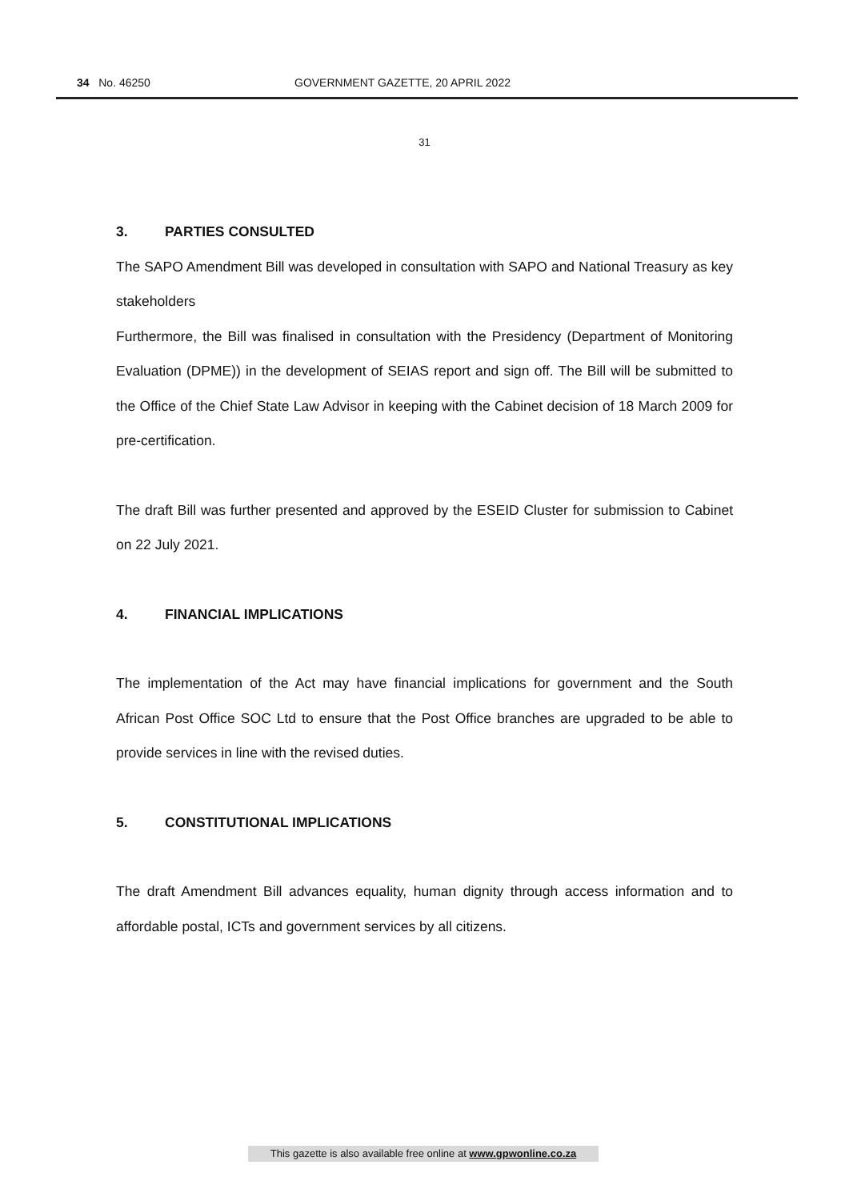34 No. 46250 GOVERNMENT GAZETTE, 20 APRIL 2022
31
3. PARTIES CONSULTED
The SAPO Amendment Bill was developed in consultation with SAPO and National Treasury as key stakeholders
Furthermore, the Bill was finalised in consultation with the Presidency (Department of Monitoring Evaluation (DPME)) in the development of SEIAS report and sign off. The Bill will be submitted to the Office of the Chief State Law Advisor in keeping with the Cabinet decision of 18 March 2009 for pre-certification.
The draft Bill was further presented and approved by the ESEID Cluster for submission to Cabinet on 22 July 2021.
4. FINANCIAL IMPLICATIONS
The implementation of the Act may have financial implications for government and the South African Post Office SOC Ltd to ensure that the Post Office branches are upgraded to be able to provide services in line with the revised duties.
5. CONSTITUTIONAL IMPLICATIONS
The draft Amendment Bill advances equality, human dignity through access information and to affordable postal, ICTs and government services by all citizens.
This gazette is also available free online at www.gpwonline.co.za